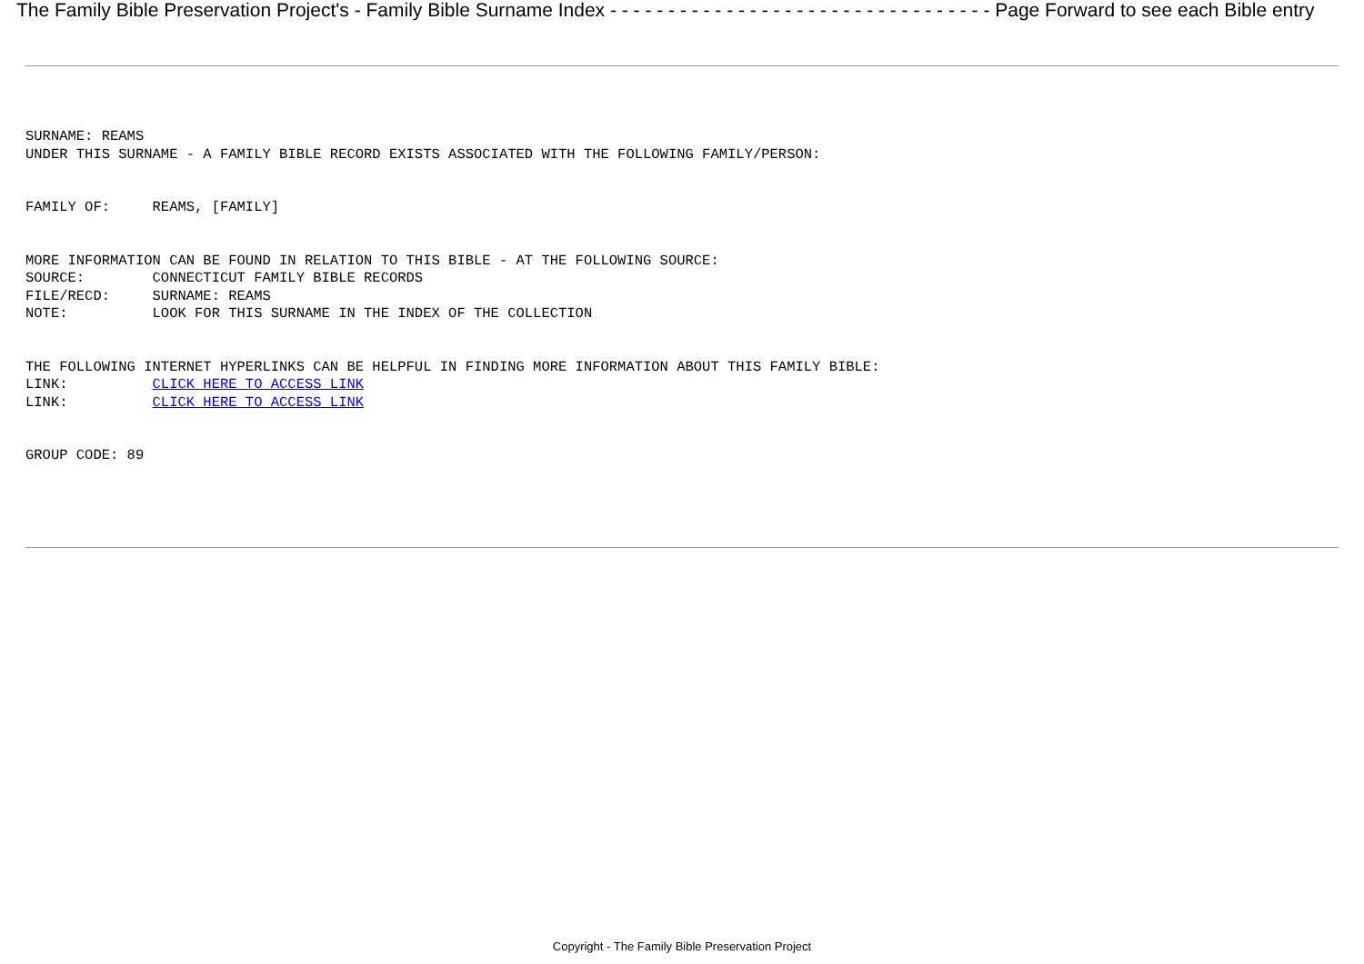The Family Bible Preservation Project's - Family Bible Surname Index - - - - - - - - - - - - - - - - - - - - - - - - - - - - - - - - - Page Forward to see each Bible entry
SURNAME: REAMS UNDER THIS SURNAME - A FAMILY BIBLE RECORD EXISTS ASSOCIATED WITH THE FOLLOWING FAMILY/PERSON: FAMILY OF: REAMS, [FAMILY] MORE INFORMATION CAN BE FOUND IN RELATION TO THIS BIBLE - AT THE FOLLOWING SOURCE: SOURCE: CONNECTICUT FAMILY BIBLE RECORDS FILE/RECD: SURNAME: REAMS NOTE: LOOK FOR THIS SURNAME IN THE INDEX OF THE COLLECTION THE FOLLOWING INTERNET HYPERLINKS CAN BE HELPFUL IN FINDING MORE INFORMATION ABOUT THIS FAMILY BIBLE: LINK: CLICK HERE TO ACCESS LINK LINK: CLICK HERE TO ACCESS LINK GROUP CODE: 89
Copyright - The Family Bible Preservation Project